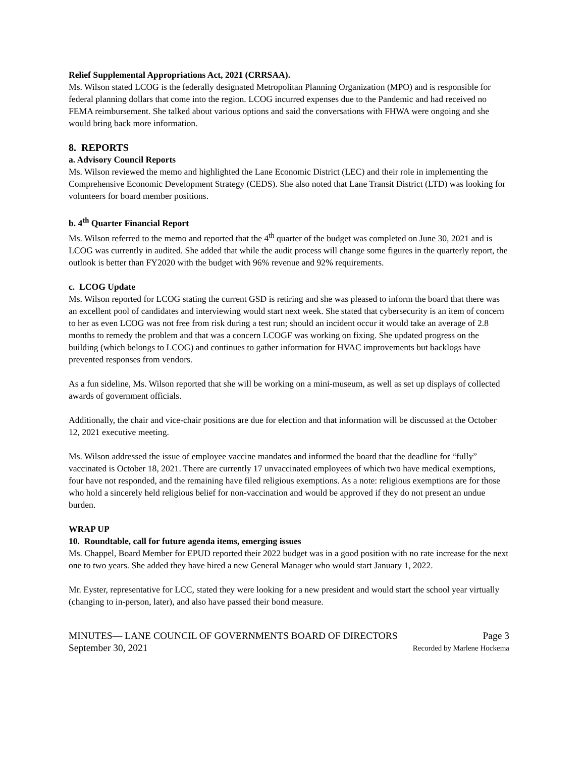Relief Supplemental Appropriations Act, 2021 (CRRSAA).
Ms. Wilson stated LCOG is the federally designated Metropolitan Planning Organization (MPO) and is responsible for federal planning dollars that come into the region. LCOG incurred expenses due to the Pandemic and had received no FEMA reimbursement. She talked about various options and said the conversations with FHWA were ongoing and she would bring back more information.
8. REPORTS
a. Advisory Council Reports
Ms. Wilson reviewed the memo and highlighted the Lane Economic District (LEC) and their role in implementing the Comprehensive Economic Development Strategy (CEDS). She also noted that Lane Transit District (LTD) was looking for volunteers for board member positions.
b. 4<sup>th</sup> Quarter Financial Report
Ms. Wilson referred to the memo and reported that the 4<sup>th</sup> quarter of the budget was completed on June 30, 2021 and is LCOG was currently in audited. She added that while the audit process will change some figures in the quarterly report, the outlook is better than FY2020 with the budget with 96% revenue and 92% requirements.
c. LCOG Update
Ms. Wilson reported for LCOG stating the current GSD is retiring and she was pleased to inform the board that there was an excellent pool of candidates and interviewing would start next week. She stated that cybersecurity is an item of concern to her as even LCOG was not free from risk during a test run; should an incident occur it would take an average of 2.8 months to remedy the problem and that was a concern LCOGF was working on fixing. She updated progress on the building (which belongs to LCOG) and continues to gather information for HVAC improvements but backlogs have prevented responses from vendors.
As a fun sideline, Ms. Wilson reported that she will be working on a mini-museum, as well as set up displays of collected awards of government officials.
Additionally, the chair and vice-chair positions are due for election and that information will be discussed at the October 12, 2021 executive meeting.
Ms. Wilson addressed the issue of employee vaccine mandates and informed the board that the deadline for “fully” vaccinated is October 18, 2021. There are currently 17 unvaccinated employees of which two have medical exemptions, four have not responded, and the remaining have filed religious exemptions. As a note: religious exemptions are for those who hold a sincerely held religious belief for non-vaccination and would be approved if they do not present an undue burden.
WRAP UP
10. Roundtable, call for future agenda items, emerging issues
Ms. Chappel, Board Member for EPUD reported their 2022 budget was in a good position with no rate increase for the next one to two years. She added they have hired a new General Manager who would start January 1, 2022.
Mr. Eyster, representative for LCC, stated they were looking for a new president and would start the school year virtually (changing to in-person, later), and also have passed their bond measure.
MINUTES— LANE COUNCIL OF GOVERNMENTS BOARD OF DIRECTORS Page 3
September 30, 2021 Recorded by Marlene Hockema